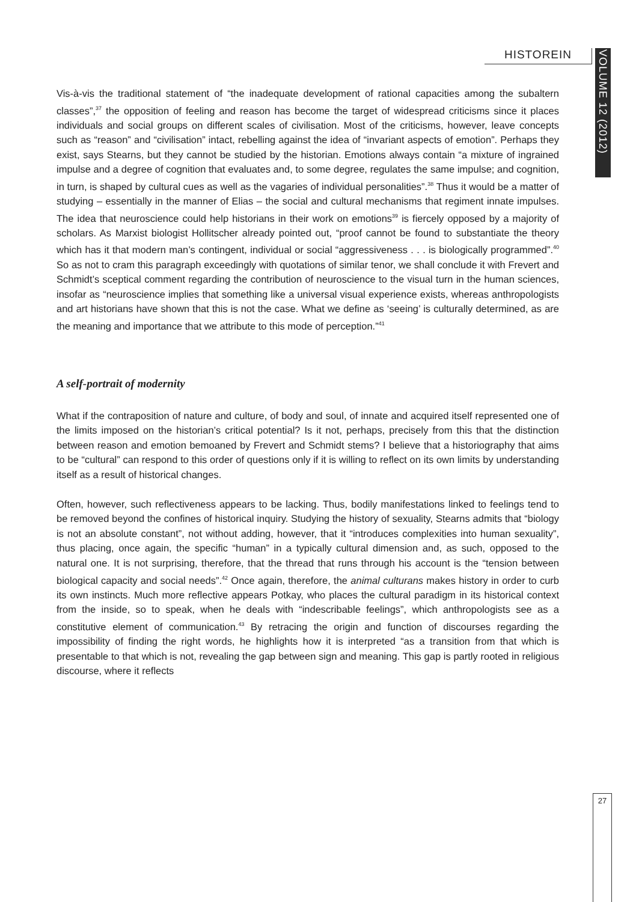HISTOREIN
VOLUME 12 (2012)
Vis-à-vis the traditional statement of “the inadequate development of rational capacities among the subaltern classes”,<sup>37</sup> the opposition of feeling and reason has become the target of widespread criticisms since it places individuals and social groups on different scales of civilisation. Most of the criticisms, however, leave concepts such as “reason” and “civilisation” intact, rebelling against the idea of “invariant aspects of emotion”. Perhaps they exist, says Stearns, but they cannot be studied by the historian. Emotions always contain “a mixture of ingrained impulse and a degree of cognition that evaluates and, to some degree, regulates the same impulse; and cognition, in turn, is shaped by cultural cues as well as the vagaries of individual personalities”.<sup>38</sup> Thus it would be a matter of studying – essentially in the manner of Elias – the social and cultural mechanisms that regiment innate impulses. The idea that neuroscience could help historians in their work on emotions<sup>39</sup> is fiercely opposed by a majority of scholars. As Marxist biologist Hollitscher already pointed out, “proof cannot be found to substantiate the theory which has it that modern man’s contingent, individual or social “aggressiveness . . . is biologically programmed”.<sup>40</sup> So as not to cram this paragraph exceedingly with quotations of similar tenor, we shall conclude it with Frevert and Schmidt’s sceptical comment regarding the contribution of neuroscience to the visual turn in the human sciences, insofar as “neuroscience implies that something like a universal visual experience exists, whereas anthropologists and art historians have shown that this is not the case. What we define as ‘seeing’ is culturally determined, as are the meaning and importance that we attribute to this mode of perception.”<sup>41</sup>
A self-portrait of modernity
What if the contraposition of nature and culture, of body and soul, of innate and acquired itself represented one of the limits imposed on the historian’s critical potential? Is it not, perhaps, precisely from this that the distinction between reason and emotion bemoaned by Frevert and Schmidt stems? I believe that a historiography that aims to be “cultural” can respond to this order of questions only if it is willing to reflect on its own limits by understanding itself as a result of historical changes.
Often, however, such reflectiveness appears to be lacking. Thus, bodily manifestations linked to feelings tend to be removed beyond the confines of historical inquiry. Studying the history of sexuality, Stearns admits that “biology is not an absolute constant”, not without adding, however, that it “introduces complexities into human sexuality”, thus placing, once again, the specific “human” in a typically cultural dimension and, as such, opposed to the natural one. It is not surprising, therefore, that the thread that runs through his account is the “tension between biological capacity and social needs”.<sup>42</sup> Once again, therefore, the animal culturans makes history in order to curb its own instincts. Much more reflective appears Potkay, who places the cultural paradigm in its historical context from the inside, so to speak, when he deals with “indescribable feelings”, which anthropologists see as a constitutive element of communication.<sup>43</sup> By retracing the origin and function of discourses regarding the impossibility of finding the right words, he highlights how it is interpreted “as a transition from that which is presentable to that which is not, revealing the gap between sign and meaning. This gap is partly rooted in religious discourse, where it reflects
27